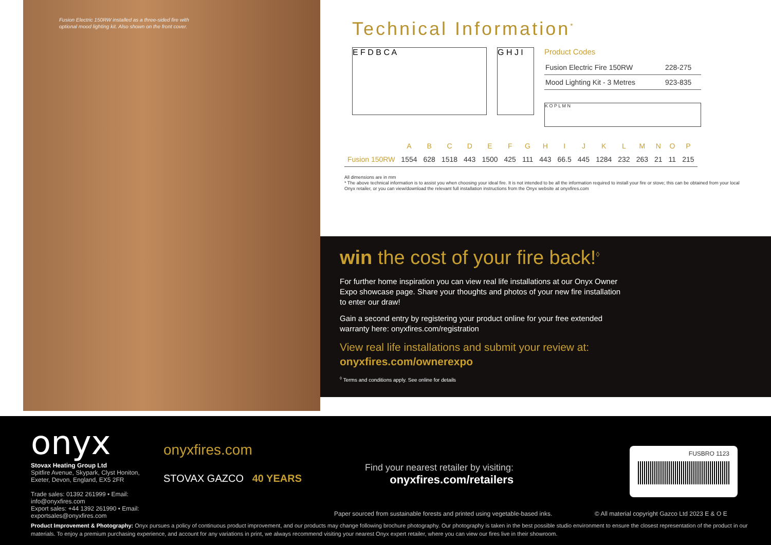Fusion Electric 150RW installed as a three-sided fire with optional mood lighting kit. Also shown on the front cover.
Technical Information<sup>*</sup>
E F D B C A G H J I
Product Codes
| Fusion Electric Fire 150RW | 228-275 |
| Mood Lighting Kit - 3 Metres | 923-835 |
K O P L M N
| | A | B | C | D | E | F | G | H | I | J | K | L | M | N | O | P |
| --- | --- | --- | --- | --- | --- | --- | --- | --- | --- | --- | --- | --- | --- | --- | --- | --- |
| Fusion 150RW | 1554 | 628 | 1518 | 443 | 1500 | 425 | 111 | 443 | 66.5 | 445 | 1284 | 232 | 263 | 21 | 11 | 215 |
All dimensions are in mm
* The above technical information is to assist you when choosing your ideal fire. It is not intended to be all the information required to install your fire or stove; this can be obtained from your local Onyx retailer, or you can view/download the relevant full installation instructions from the Onyx website at onyxfires.com
win the cost of your fire back!<sup>◊</sup>
For further home inspiration you can view real life installations at our Onyx Owner Expo showcase page. Share your thoughts and photos of your new fire installation to enter our draw!
Gain a second entry by registering your product online for your free extended warranty here: onyxfires.com/registration
View real life installations and submit your review at: onyxfires.com/ownerexpo
<sup>◊</sup> Terms and conditions apply. See online for details
onyx
Stovax Heating Group Ltd
Spitfire Avenue, Skypark, Clyst Honiton,
Exeter, Devon, England, EX5 2FR
Trade sales: 01392 261999 • Email: info@onyxfires.com
Export sales: +44 1392 261990 • Email: exportsales@onyxfires.com
onyxfires.com
STOVAX GAZCO 40 YEARS
Find your nearest retailer by visiting:
onyxfires.com/retailers
FUSBRO 1123
Paper sourced from sustainable forests and printed using vegetable-based inks.
© All material copyright Gazco Ltd 2023 E & O E
Product Improvement & Photography: Onyx pursues a policy of continuous product improvement, and our products may change following brochure photography. Our photography is taken in the best possible studio environment to ensure the closest representation of the product in our materials. To enjoy a premium purchasing experience, and account for any variations in print, we always recommend visiting your nearest Onyx expert retailer, where you can view our fires live in their showroom.